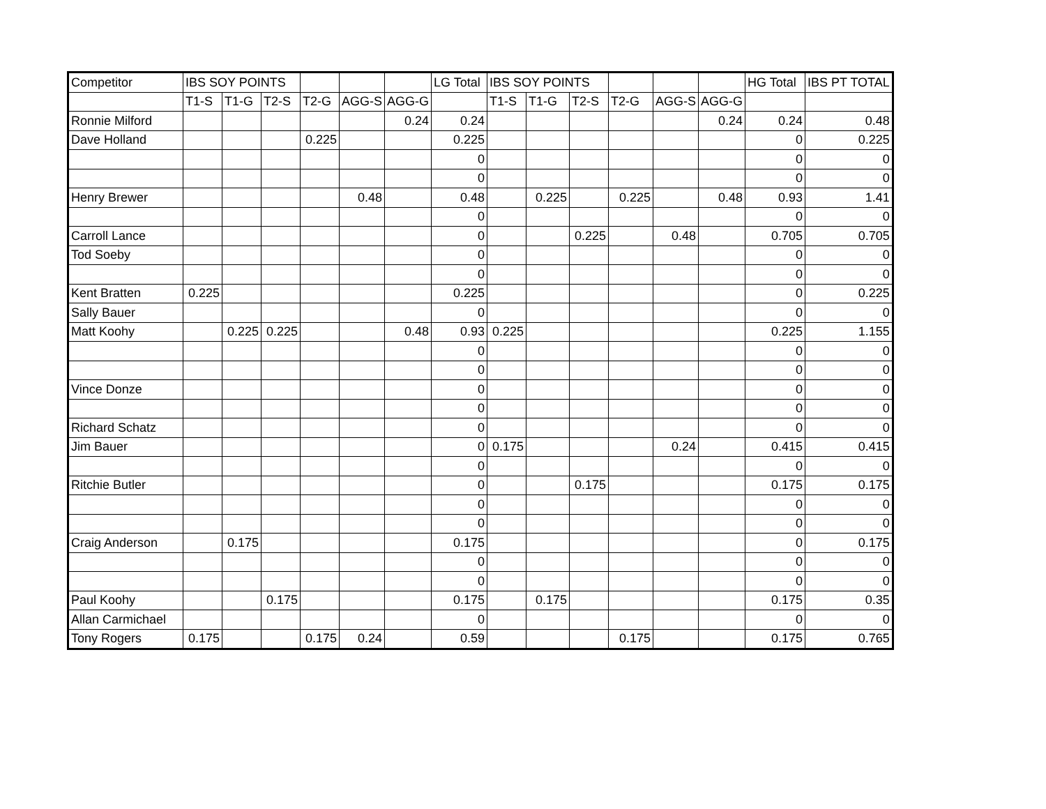| Competitor | IBS SOY POINTS | | | | | | LG Total | IBS SOY POINTS | | | | | | HG Total | IBS PT TOTAL |
| --- | --- | --- | --- | --- | --- | --- | --- | --- | --- | --- | --- | --- | --- | --- | --- |
| | T1-S | T1-G | T2-S | T2-G | AGG-S | AGG-G | | T1-S | T1-G | T2-S | T2-G | AGG-S | AGG-G | | |
| Ronnie Milford | | | | | | 0.24 | 0.24 | | | | | | 0.24 | 0.24 | 0.48 |
| Dave Holland | | | | 0.225 | | | 0.225 | | | | | | | 0 | 0.225 |
| | | | | | | | 0 | | | | | | | 0 | 0 |
| | | | | | | | 0 | | | | | | | 0 | 0 |
| Henry Brewer | | | | | 0.48 | | 0.48 | | 0.225 | | 0.225 | | 0.48 | 0.93 | 1.41 |
| | | | | | | | 0 | | | | | | | 0 | 0 |
| Carroll Lance | | | | | | | 0 | | | 0.225 | | 0.48 | | 0.705 | 0.705 |
| Tod Soeby | | | | | | | 0 | | | | | | | 0 | 0 |
| | | | | | | | 0 | | | | | | | 0 | 0 |
| Kent Bratten | 0.225 | | | | | | 0.225 | | | | | | | 0 | 0.225 |
| Sally Bauer | | | | | | | 0 | | | | | | | 0 | 0 |
| Matt Koohy | | 0.225 | 0.225 | | | 0.48 | 0.93 | 0.225 | | | | | | 0.225 | 1.155 |
| | | | | | | | 0 | | | | | | | 0 | 0 |
| | | | | | | | 0 | | | | | | | 0 | 0 |
| Vince Donze | | | | | | | 0 | | | | | | | 0 | 0 |
| | | | | | | | 0 | | | | | | | 0 | 0 |
| Richard Schatz | | | | | | | 0 | | | | | | | 0 | 0 |
| Jim Bauer | | | | | | | 0 | 0.175 | | | | 0.24 | | 0.415 | 0.415 |
| | | | | | | | 0 | | | | | | | 0 | 0 |
| Ritchie Butler | | | | | | | 0 | | | 0.175 | | | | 0.175 | 0.175 |
| | | | | | | | 0 | | | | | | | 0 | 0 |
| | | | | | | | 0 | | | | | | | 0 | 0 |
| Craig Anderson | | 0.175 | | | | | 0.175 | | | | | | | 0 | 0.175 |
| | | | | | | | 0 | | | | | | | 0 | 0 |
| | | | | | | | 0 | | | | | | | 0 | 0 |
| Paul Koohy | | | 0.175 | | | | 0.175 | | 0.175 | | | | | 0.175 | 0.35 |
| Allan Carmichael | | | | | | | 0 | | | | | | | 0 | 0 |
| Tony Rogers | 0.175 | | | 0.175 | 0.24 | | 0.59 | | | | 0.175 | | | 0.175 | 0.765 |